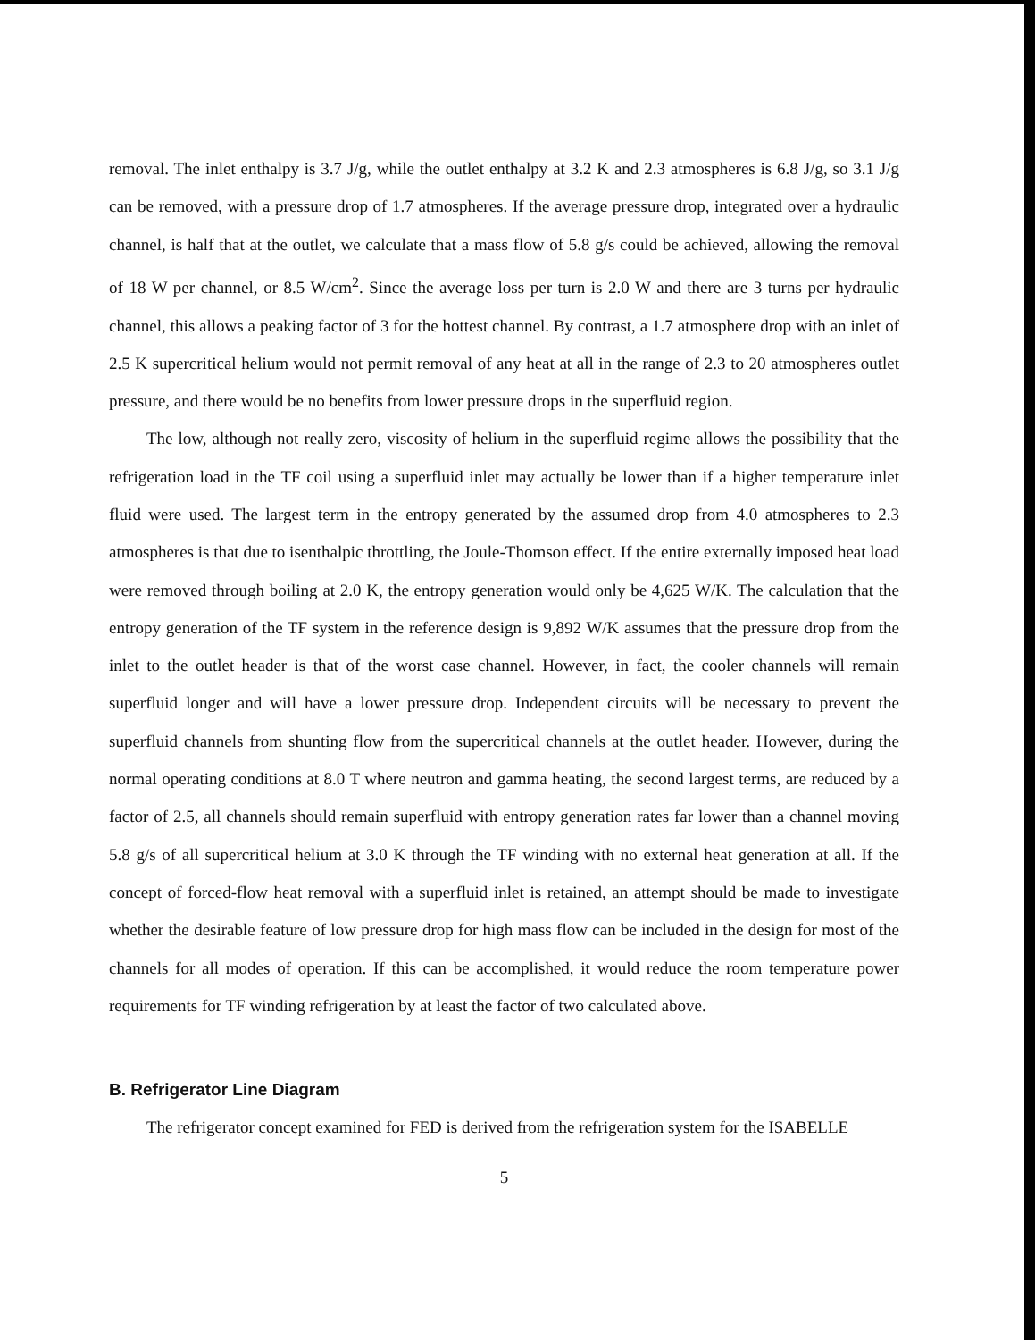removal. The inlet enthalpy is 3.7 J/g, while the outlet enthalpy at 3.2 K and 2.3 atmospheres is 6.8 J/g, so 3.1 J/g can be removed, with a pressure drop of 1.7 atmospheres. If the average pressure drop, integrated over a hydraulic channel, is half that at the outlet, we calculate that a mass flow of 5.8 g/s could be achieved, allowing the removal of 18 W per channel, or 8.5 W/cm<sup>2</sup>. Since the average loss per turn is 2.0 W and there are 3 turns per hydraulic channel, this allows a peaking factor of 3 for the hottest channel. By contrast, a 1.7 atmosphere drop with an inlet of 2.5 K supercritical helium would not permit removal of any heat at all in the range of 2.3 to 20 atmospheres outlet pressure, and there would be no benefits from lower pressure drops in the superfluid region.
The low, although not really zero, viscosity of helium in the superfluid regime allows the possibility that the refrigeration load in the TF coil using a superfluid inlet may actually be lower than if a higher temperature inlet fluid were used. The largest term in the entropy generated by the assumed drop from 4.0 atmospheres to 2.3 atmospheres is that due to isenthalpic throttling, the Joule-Thomson effect. If the entire externally imposed heat load were removed through boiling at 2.0 K, the entropy generation would only be 4,625 W/K. The calculation that the entropy generation of the TF system in the reference design is 9,892 W/K assumes that the pressure drop from the inlet to the outlet header is that of the worst case channel. However, in fact, the cooler channels will remain superfluid longer and will have a lower pressure drop. Independent circuits will be necessary to prevent the superfluid channels from shunting flow from the supercritical channels at the outlet header. However, during the normal operating conditions at 8.0 T where neutron and gamma heating, the second largest terms, are reduced by a factor of 2.5, all channels should remain superfluid with entropy generation rates far lower than a channel moving 5.8 g/s of all supercritical helium at 3.0 K through the TF winding with no external heat generation at all. If the concept of forced-flow heat removal with a superfluid inlet is retained, an attempt should be made to investigate whether the desirable feature of low pressure drop for high mass flow can be included in the design for most of the channels for all modes of operation. If this can be accomplished, it would reduce the room temperature power requirements for TF winding refrigeration by at least the factor of two calculated above.
B. Refrigerator Line Diagram
The refrigerator concept examined for FED is derived from the refrigeration system for the ISABELLE
5